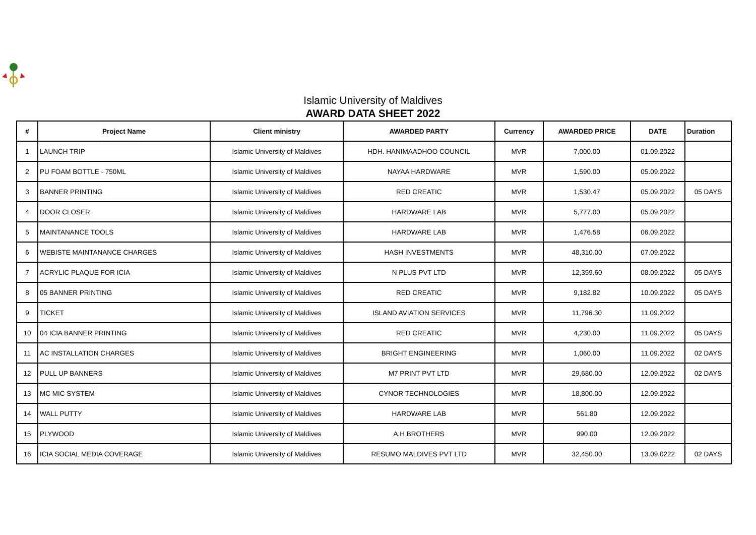Islamic University of Maldives
AWARD DATA SHEET 2022
| # | Project Name | Client ministry | AWARDED PARTY | Currency | AWARDED PRICE | DATE | Duration |
| --- | --- | --- | --- | --- | --- | --- | --- |
| 1 | LAUNCH TRIP | Islamic University of Maldives | HDH. HANIMAADHOO COUNCIL | MVR | 7,000.00 | 01.09.2022 | |
| 2 | PU FOAM BOTTLE - 750ML | Islamic University of Maldives | NAYAA HARDWARE | MVR | 1,590.00 | 05.09.2022 | |
| 3 | BANNER PRINTING | Islamic University of Maldives | RED CREATIC | MVR | 1,530.47 | 05.09.2022 | 05 DAYS |
| 4 | DOOR CLOSER | Islamic University of Maldives | HARDWARE LAB | MVR | 5,777.00 | 05.09.2022 | |
| 5 | MAINTANANCE TOOLS | Islamic University of Maldives | HARDWARE LAB | MVR | 1,476.58 | 06.09.2022 | |
| 6 | WEBISTE MAINTANANCE CHARGES | Islamic University of Maldives | HASH INVESTMENTS | MVR | 48,310.00 | 07.09.2022 | |
| 7 | ACRYLIC PLAQUE FOR ICIA | Islamic University of Maldives | N PLUS PVT LTD | MVR | 12,359.60 | 08.09.2022 | 05 DAYS |
| 8 | 05 BANNER PRINTING | Islamic University of Maldives | RED CREATIC | MVR | 9,182.82 | 10.09.2022 | 05 DAYS |
| 9 | TICKET | Islamic University of Maldives | ISLAND AVIATION SERVICES | MVR | 11,796.30 | 11.09.2022 | |
| 10 | 04 ICIA BANNER PRINTING | Islamic University of Maldives | RED CREATIC | MVR | 4,230.00 | 11.09.2022 | 05 DAYS |
| 11 | AC INSTALLATION CHARGES | Islamic University of Maldives | BRIGHT ENGINEERING | MVR | 1,060.00 | 11.09.2022 | 02 DAYS |
| 12 | PULL UP BANNERS | Islamic University of Maldives | M7 PRINT PVT LTD | MVR | 29,680.00 | 12.09.2022 | 02 DAYS |
| 13 | MC MIC SYSTEM | Islamic University of Maldives | CYNOR TECHNOLOGIES | MVR | 18,800.00 | 12.09.2022 | |
| 14 | WALL PUTTY | Islamic University of Maldives | HARDWARE LAB | MVR | 561.80 | 12.09.2022 | |
| 15 | PLYWOOD | Islamic University of Maldives | A.H BROTHERS | MVR | 990.00 | 12.09.2022 | |
| 16 | ICIA SOCIAL MEDIA COVERAGE | Islamic University of Maldives | RESUMO MALDIVES PVT LTD | MVR | 32,450.00 | 13.09.0222 | 02 DAYS |